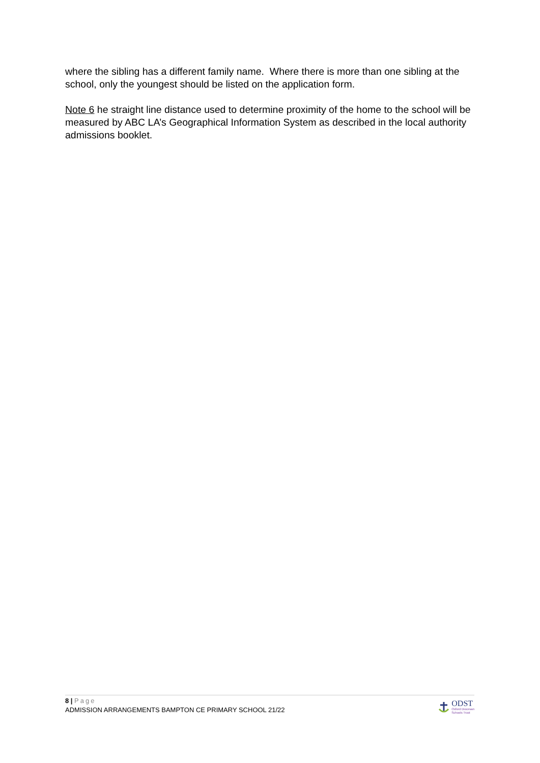where the sibling has a different family name. Where there is more than one sibling at the school, only the youngest should be listed on the application form.
Note 6 he straight line distance used to determine proximity of the home to the school will be measured by ABC LA’s Geographical Information System as described in the local authority admissions booklet.
8 | Page
ADMISSION ARRANGEMENTS BAMPTON CE PRIMARY SCHOOL 21/22
ODST
Oxford Diocesan
Schools Trust